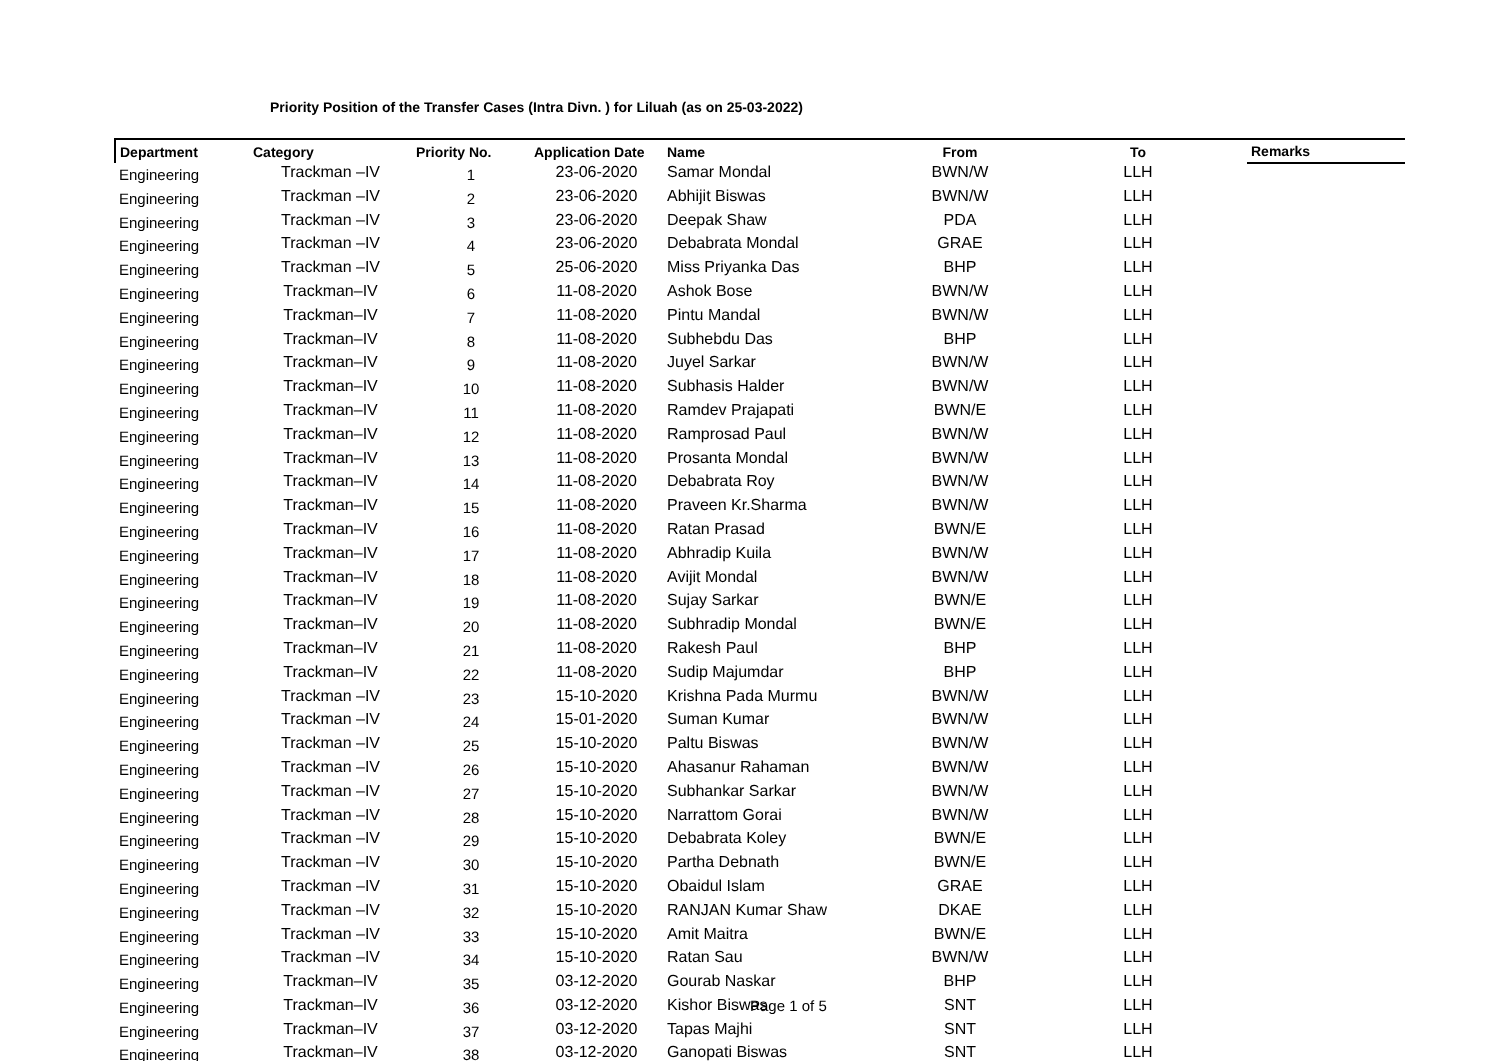Priority Position of the Transfer Cases (Intra Divn. ) for Liluah (as on 25-03-2022)
| Department | Category | Priority No. | Application Date | Name | From | To | Remarks |
| --- | --- | --- | --- | --- | --- | --- | --- |
| Engineering | Trackman –IV | 1 | 23-06-2020 | Samar Mondal | BWN/W | LLH | |
| Engineering | Trackman –IV | 2 | 23-06-2020 | Abhijit Biswas | BWN/W | LLH | |
| Engineering | Trackman –IV | 3 | 23-06-2020 | Deepak Shaw | PDA | LLH | |
| Engineering | Trackman –IV | 4 | 23-06-2020 | Debabrata Mondal | GRAE | LLH | |
| Engineering | Trackman –IV | 5 | 25-06-2020 | Miss Priyanka Das | BHP | LLH | |
| Engineering | Trackman–IV | 6 | 11-08-2020 | Ashok Bose | BWN/W | LLH | |
| Engineering | Trackman–IV | 7 | 11-08-2020 | Pintu Mandal | BWN/W | LLH | |
| Engineering | Trackman–IV | 8 | 11-08-2020 | Subhebdu Das | BHP | LLH | |
| Engineering | Trackman–IV | 9 | 11-08-2020 | Juyel Sarkar | BWN/W | LLH | |
| Engineering | Trackman–IV | 10 | 11-08-2020 | Subhasis Halder | BWN/W | LLH | |
| Engineering | Trackman–IV | 11 | 11-08-2020 | Ramdev Prajapati | BWN/E | LLH | |
| Engineering | Trackman–IV | 12 | 11-08-2020 | Ramprosad Paul | BWN/W | LLH | |
| Engineering | Trackman–IV | 13 | 11-08-2020 | Prosanta Mondal | BWN/W | LLH | |
| Engineering | Trackman–IV | 14 | 11-08-2020 | Debabrata Roy | BWN/W | LLH | |
| Engineering | Trackman–IV | 15 | 11-08-2020 | Praveen Kr.Sharma | BWN/W | LLH | |
| Engineering | Trackman–IV | 16 | 11-08-2020 | Ratan Prasad | BWN/E | LLH | |
| Engineering | Trackman–IV | 17 | 11-08-2020 | Abhradip Kuila | BWN/W | LLH | |
| Engineering | Trackman–IV | 18 | 11-08-2020 | Avijit Mondal | BWN/W | LLH | |
| Engineering | Trackman–IV | 19 | 11-08-2020 | Sujay Sarkar | BWN/E | LLH | |
| Engineering | Trackman–IV | 20 | 11-08-2020 | Subhradip Mondal | BWN/E | LLH | |
| Engineering | Trackman–IV | 21 | 11-08-2020 | Rakesh Paul | BHP | LLH | |
| Engineering | Trackman–IV | 22 | 11-08-2020 | Sudip Majumdar | BHP | LLH | |
| Engineering | Trackman –IV | 23 | 15-10-2020 | Krishna Pada Murmu | BWN/W | LLH | |
| Engineering | Trackman –IV | 24 | 15-01-2020 | Suman Kumar | BWN/W | LLH | |
| Engineering | Trackman –IV | 25 | 15-10-2020 | Paltu Biswas | BWN/W | LLH | |
| Engineering | Trackman –IV | 26 | 15-10-2020 | Ahasanur Rahaman | BWN/W | LLH | |
| Engineering | Trackman –IV | 27 | 15-10-2020 | Subhankar Sarkar | BWN/W | LLH | |
| Engineering | Trackman –IV | 28 | 15-10-2020 | Narrattom Gorai | BWN/W | LLH | |
| Engineering | Trackman –IV | 29 | 15-10-2020 | Debabrata Koley | BWN/E | LLH | |
| Engineering | Trackman –IV | 30 | 15-10-2020 | Partha Debnath | BWN/E | LLH | |
| Engineering | Trackman –IV | 31 | 15-10-2020 | Obaidul Islam | GRAE | LLH | |
| Engineering | Trackman –IV | 32 | 15-10-2020 | RANJAN Kumar Shaw | DKAE | LLH | |
| Engineering | Trackman –IV | 33 | 15-10-2020 | Amit Maitra | BWN/E | LLH | |
| Engineering | Trackman –IV | 34 | 15-10-2020 | Ratan Sau | BWN/W | LLH | |
| Engineering | Trackman–IV | 35 | 03-12-2020 | Gourab Naskar | BHP | LLH | |
| Engineering | Trackman–IV | 36 | 03-12-2020 | Kishor Biswas | SNT | LLH | |
| Engineering | Trackman–IV | 37 | 03-12-2020 | Tapas Majhi | SNT | LLH | |
| Engineering | Trackman–IV | 38 | 03-12-2020 | Ganopati Biswas | SNT | LLH | |
Page 1 of 5